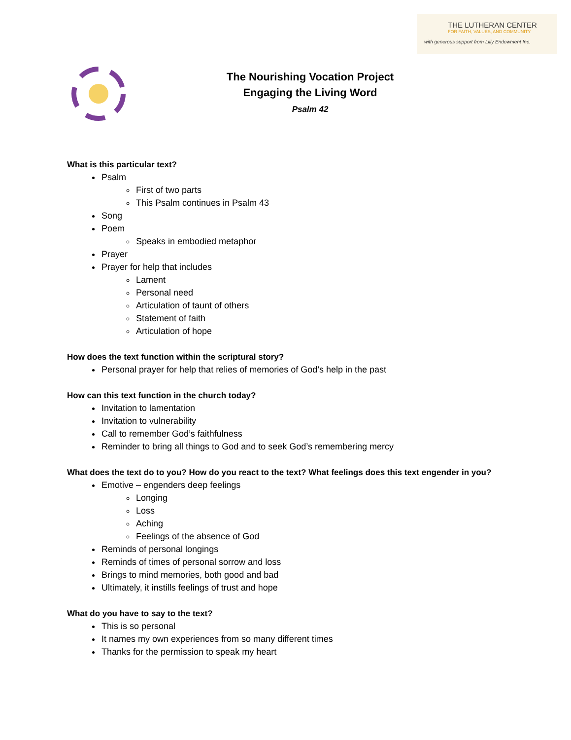THE LUTHERAN CENTER
FOR FAITH, VALUES, AND COMMUNITY
with generous support from Lilly Endowment Inc.
The Nourishing Vocation Project
Engaging the Living Word
Psalm 42
What is this particular text?
Psalm
First of two parts
This Psalm continues in Psalm 43
Song
Poem
Speaks in embodied metaphor
Prayer
Prayer for help that includes
Lament
Personal need
Articulation of taunt of others
Statement of faith
Articulation of hope
How does the text function within the scriptural story?
Personal prayer for help that relies of memories of God’s help in the past
How can this text function in the church today?
Invitation to lamentation
Invitation to vulnerability
Call to remember God’s faithfulness
Reminder to bring all things to God and to seek God’s remembering mercy
What does the text do to you? How do you react to the text? What feelings does this text engender in you?
Emotive – engenders deep feelings
Longing
Loss
Aching
Feelings of the absence of God
Reminds of personal longings
Reminds of times of personal sorrow and loss
Brings to mind memories, both good and bad
Ultimately, it instills feelings of trust and hope
What do you have to say to the text?
This is so personal
It names my own experiences from so many different times
Thanks for the permission to speak my heart